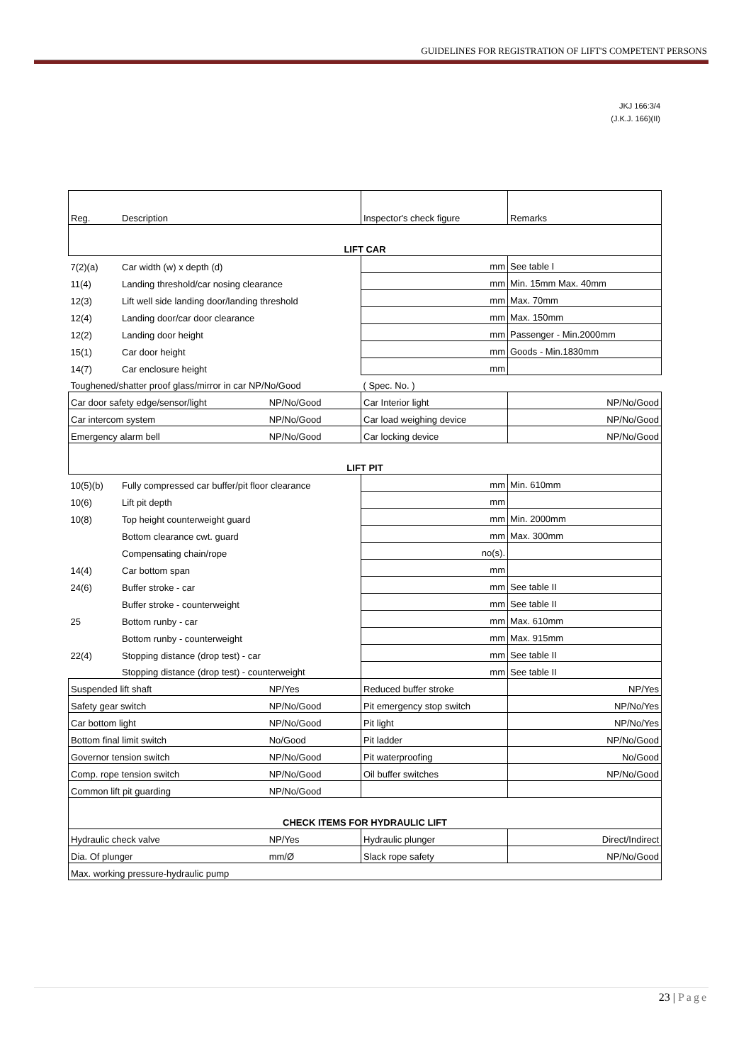GUIDELINES FOR REGISTRATION OF LIFT'S COMPETENT PERSONS
JKJ 166:3/4
(J.K.J. 166)(II)
| Reg. | Description | | Inspector's check figure | Remarks |
| LIFT CAR | | | | |
| 7(2)(a) | Car width (w) x depth (d) | | mm | See table I |
| 11(4) | Landing threshold/car nosing clearance | | mm | Min. 15mm Max. 40mm |
| 12(3) | Lift well side landing door/landing threshold | | mm | Max. 70mm |
| 12(4) | Landing door/car door clearance | | mm | Max. 150mm |
| 12(2) | Landing door height | | mm | Passenger - Min.2000mm |
| 15(1) | Car door height | | mm | Goods - Min.1830mm |
| 14(7) | Car enclosure height | | mm | |
| Toughened/shatter proof glass/mirror in car NP/No/Good | | | ( Spec. No. ) | |
| Car door safety edge/sensor/light | | NP/No/Good | Car Interior light | NP/No/Good |
| Car intercom system | | NP/No/Good | Car load weighing device | NP/No/Good |
| Emergency alarm bell | | NP/No/Good | Car locking device | NP/No/Good |
| LIFT PIT | | | | |
| 10(5)(b) | Fully compressed car buffer/pit floor clearance | | mm | Min. 610mm |
| 10(6) | Lift pit depth | | mm | |
| 10(8) | Top height counterweight guard | | mm | Min. 2000mm |
| | Bottom clearance cwt. guard | | mm | Max. 300mm |
| | Compensating chain/rope | | no(s). | |
| 14(4) | Car bottom span | | mm | |
| 24(6) | Buffer stroke - car | | mm | See table II |
| | Buffer stroke - counterweight | | mm | See table II |
| 25 | Bottom runby - car | | mm | Max. 610mm |
| | Bottom runby - counterweight | | mm | Max. 915mm |
| 22(4) | Stopping distance (drop test) - car | | mm | See table II |
| | Stopping distance (drop test) - counterweight | | mm | See table II |
| Suspended lift shaft | | NP/Yes | Reduced buffer stroke | NP/Yes |
| Safety gear switch | | NP/No/Good | Pit emergency stop switch | NP/No/Yes |
| Car bottom light | | NP/No/Good | Pit light | NP/No/Yes |
| Bottom final limit switch | | No/Good | Pit ladder | NP/No/Good |
| Governor tension switch | | NP/No/Good | Pit waterproofing | No/Good |
| Comp. rope tension switch | | NP/No/Good | Oil buffer switches | NP/No/Good |
| Common lift pit guarding | | NP/No/Good | | |
| CHECK ITEMS FOR HYDRAULIC LIFT | | | | |
| Hydraulic check valve | | NP/Yes | Hydraulic plunger | Direct/Indirect |
| Dia. Of plunger | | mm/Ø | Slack rope safety | NP/No/Good |
| Max. working pressure-hydraulic pump | | | | |
23 | Page